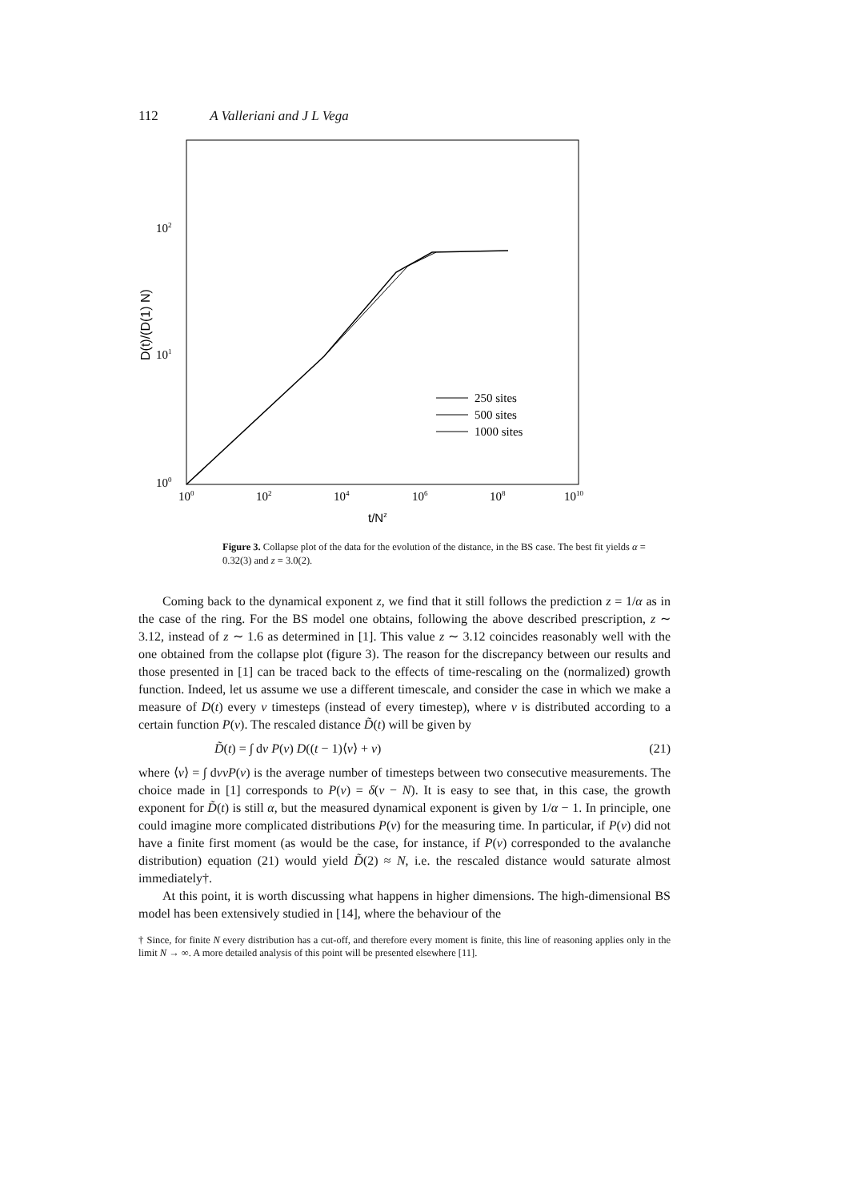112 A Valleriani and J L Vega
102
101
100
100
102
104
106
108
1010
t/Nz
D(t)/(D(1) N)
250 sites
500 sites
1000 sites
Figure 3. Collapse plot of the data for the evolution of the distance, in the BS case. The best fit yields α = 0.32(3) and z = 3.0(2).
Coming back to the dynamical exponent z, we find that it still follows the prediction z = 1/α as in the case of the ring. For the BS model one obtains, following the above described prescription, z ∼ 3.12, instead of z ∼ 1.6 as determined in [1]. This value z ∼ 3.12 coincides reasonably well with the one obtained from the collapse plot (figure 3). The reason for the discrepancy between our results and those presented in [1] can be traced back to the effects of time-rescaling on the (normalized) growth function. Indeed, let us assume we use a different timescale, and consider the case in which we make a measure of D(t) every ν timesteps (instead of every timestep), where ν is distributed according to a certain function P(ν). The rescaled distance D̃(t) will be given by
D̃(t) = ∫ dν P(ν) D((t − 1)⟨ν⟩ + ν) (21)
where ⟨ν⟩ = ∫ dννP(ν) is the average number of timesteps between two consecutive measurements. The choice made in [1] corresponds to P(ν) = δ(ν − N). It is easy to see that, in this case, the growth exponent for D̃(t) is still α, but the measured dynamical exponent is given by 1/α − 1. In principle, one could imagine more complicated distributions P(ν) for the measuring time. In particular, if P(ν) did not have a finite first moment (as would be the case, for instance, if P(ν) corresponded to the avalanche distribution) equation (21) would yield D̃(2) ≈ N, i.e. the rescaled distance would saturate almost immediately†.
At this point, it is worth discussing what happens in higher dimensions. The high-dimensional BS model has been extensively studied in [14], where the behaviour of the
† Since, for finite N every distribution has a cut-off, and therefore every moment is finite, this line of reasoning applies only in the limit N → ∞. A more detailed analysis of this point will be presented elsewhere [11].